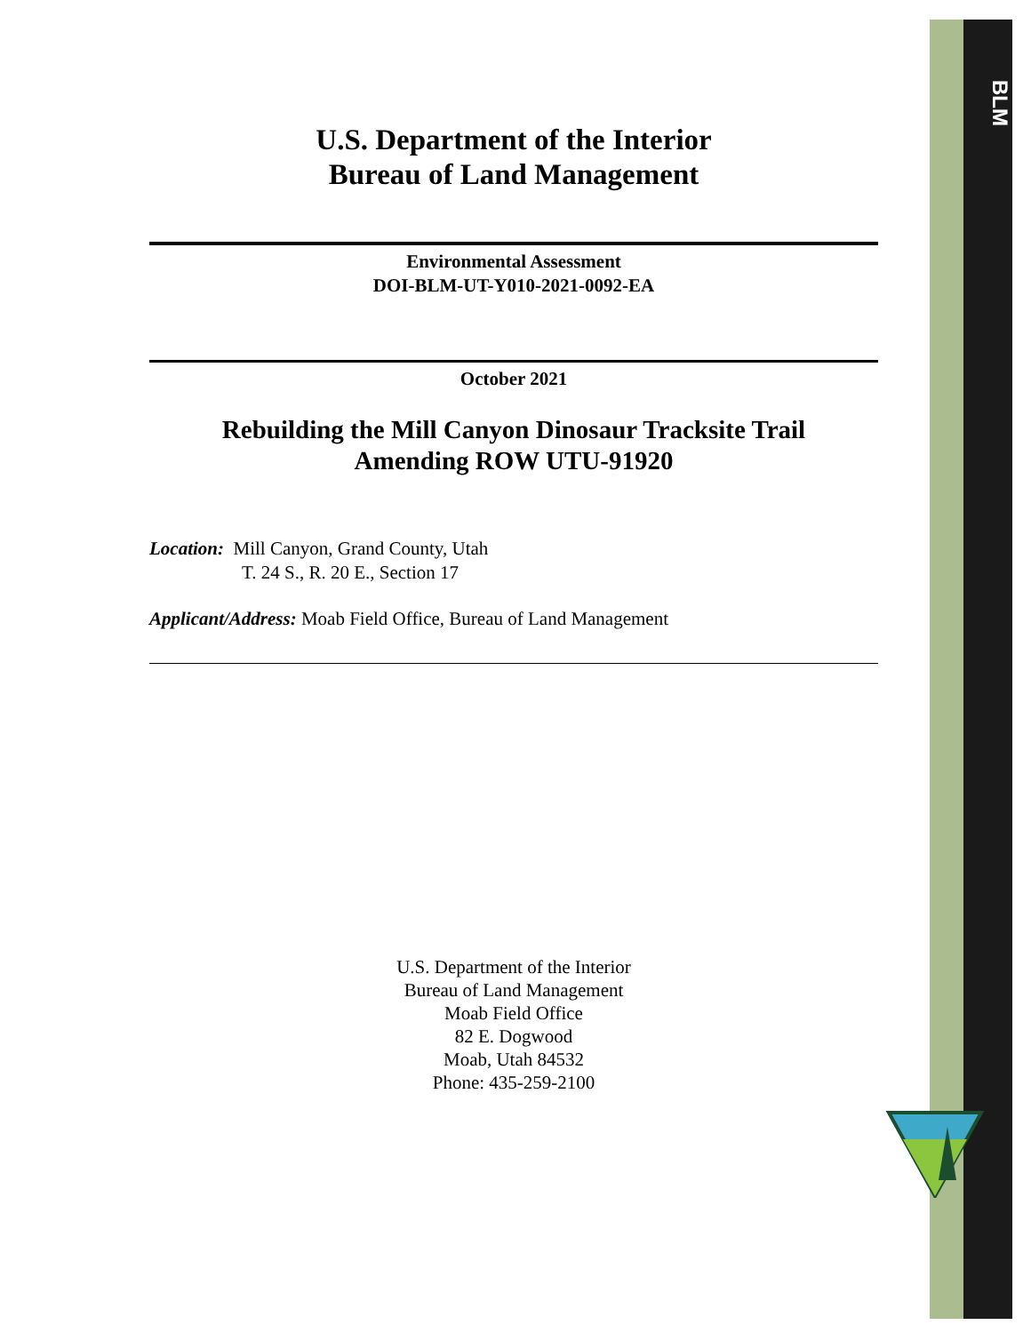BLM
U.S. Department of the Interior
Bureau of Land Management
Environmental Assessment
DOI-BLM-UT-Y010-2021-0092-EA
October 2021
Rebuilding the Mill Canyon Dinosaur Tracksite Trail
Amending ROW UTU-91920
Location: Mill Canyon, Grand County, Utah
T. 24 S., R. 20 E., Section 17
Applicant/Address: Moab Field Office, Bureau of Land Management
U.S. Department of the Interior
Bureau of Land Management
Moab Field Office
82 E. Dogwood
Moab, Utah 84532
Phone: 435-259-2100